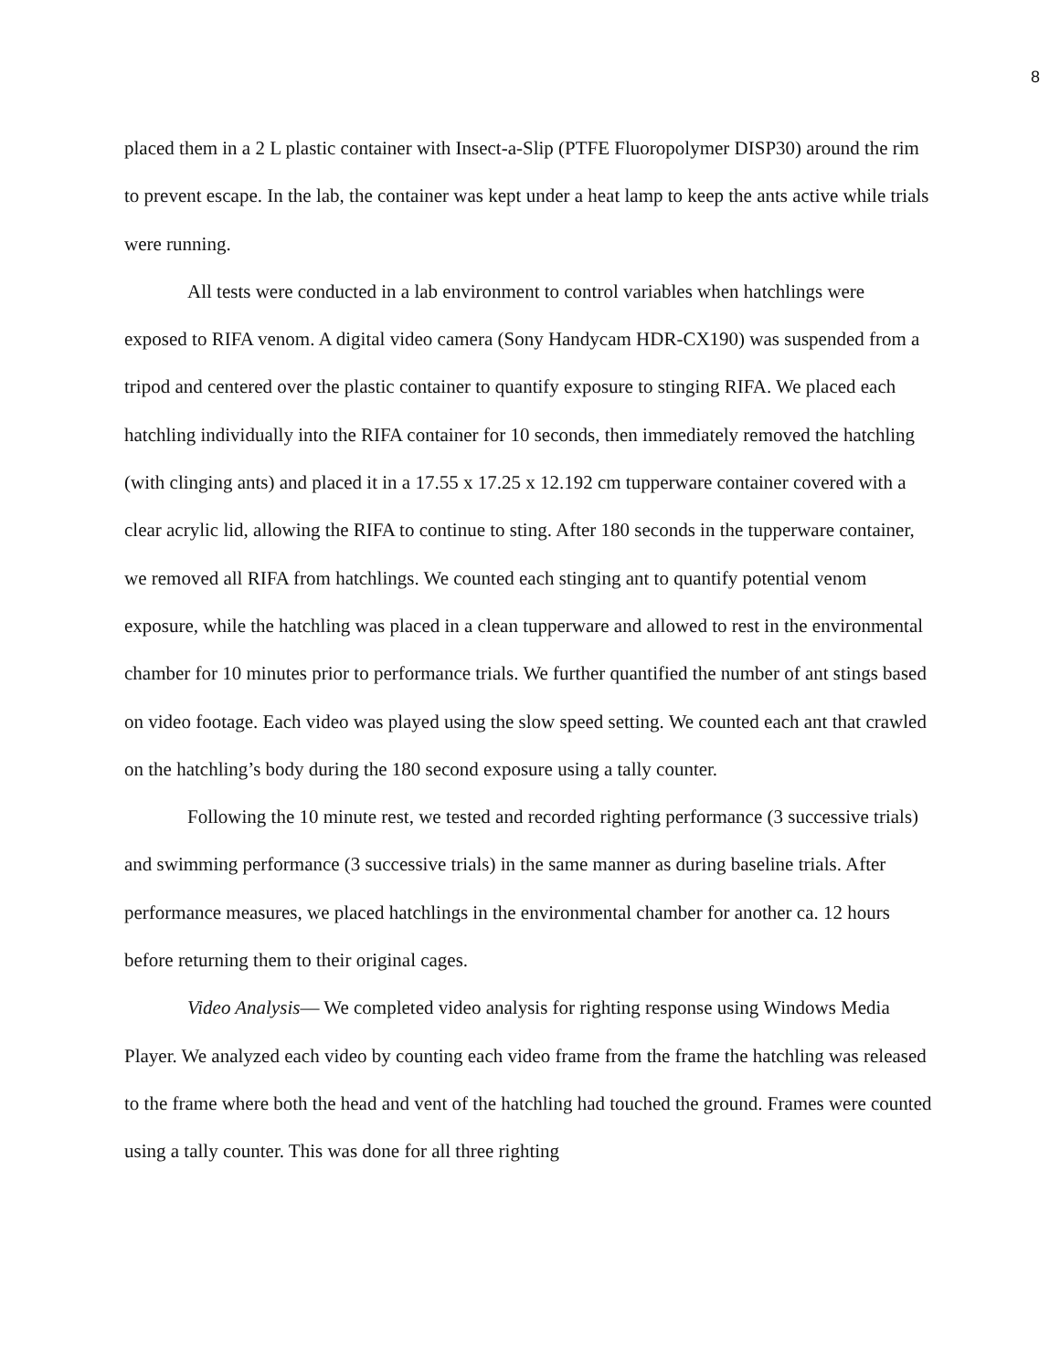8
placed them in a 2 L plastic container with Insect-a-Slip (PTFE Fluoropolymer DISP30) around the rim to prevent escape. In the lab, the container was kept under a heat lamp to keep the ants active while trials were running.
All tests were conducted in a lab environment to control variables when hatchlings were exposed to RIFA venom. A digital video camera (Sony Handycam HDR-CX190) was suspended from a tripod and centered over the plastic container to quantify exposure to stinging RIFA. We placed each hatchling individually into the RIFA container for 10 seconds, then immediately removed the hatchling (with clinging ants) and placed it in a 17.55 x 17.25 x 12.192 cm tupperware container covered with a clear acrylic lid, allowing the RIFA to continue to sting. After 180 seconds in the tupperware container, we removed all RIFA from hatchlings. We counted each stinging ant to quantify potential venom exposure, while the hatchling was placed in a clean tupperware and allowed to rest in the environmental chamber for 10 minutes prior to performance trials. We further quantified the number of ant stings based on video footage. Each video was played using the slow speed setting. We counted each ant that crawled on the hatchling’s body during the 180 second exposure using a tally counter.
Following the 10 minute rest, we tested and recorded righting performance (3 successive trials) and swimming performance (3 successive trials) in the same manner as during baseline trials. After performance measures, we placed hatchlings in the environmental chamber for another ca. 12 hours before returning them to their original cages.
Video Analysis— We completed video analysis for righting response using Windows Media Player. We analyzed each video by counting each video frame from the frame the hatchling was released to the frame where both the head and vent of the hatchling had touched the ground. Frames were counted using a tally counter. This was done for all three righting